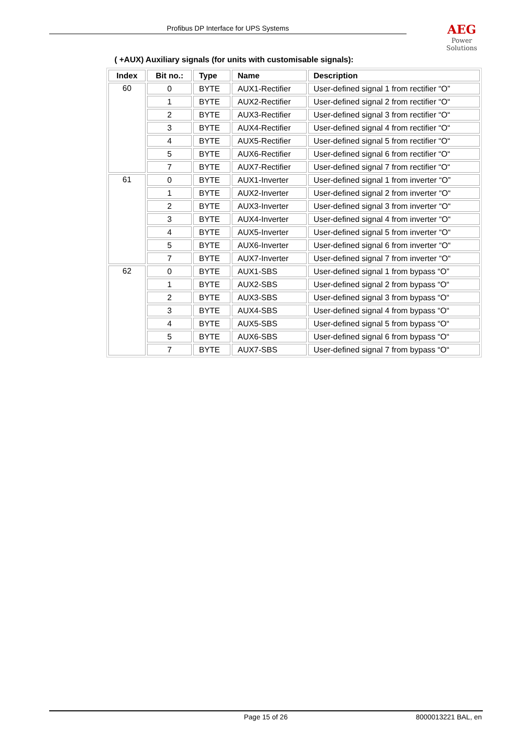Profibus DP Interface for UPS Systems
AEG
Power Solutions
( +AUX) Auxiliary signals (for units with customisable signals):
| Index | Bit no.: | Type | Name | Description |
| --- | --- | --- | --- | --- |
| 60 | 0 | BYTE | AUX1-Rectifier | User-defined signal 1 from rectifier “O” |
| | 1 | BYTE | AUX2-Rectifier | User-defined signal 2 from rectifier “O“ |
| | 2 | BYTE | AUX3-Rectifier | User-defined signal 3 from rectifier “O“ |
| | 3 | BYTE | AUX4-Rectifier | User-defined signal 4 from rectifier “O“ |
| | 4 | BYTE | AUX5-Rectifier | User-defined signal 5 from rectifier “O“ |
| | 5 | BYTE | AUX6-Rectifier | User-defined signal 6 from rectifier “O“ |
| | 7 | BYTE | AUX7-Rectifier | User-defined signal 7 from rectifier “O“ |
| 61 | 0 | BYTE | AUX1-Inverter | User-defined signal 1 from inverter “O” |
| | 1 | BYTE | AUX2-Inverter | User-defined signal 2 from inverter “O“ |
| | 2 | BYTE | AUX3-Inverter | User-defined signal 3 from inverter “O“ |
| | 3 | BYTE | AUX4-Inverter | User-defined signal 4 from inverter “O“ |
| | 4 | BYTE | AUX5-Inverter | User-defined signal 5 from inverter “O“ |
| | 5 | BYTE | AUX6-Inverter | User-defined signal 6 from inverter “O“ |
| | 7 | BYTE | AUX7-Inverter | User-defined signal 7 from inverter “O“ |
| 62 | 0 | BYTE | AUX1-SBS | User-defined signal 1 from bypass “O” |
| | 1 | BYTE | AUX2-SBS | User-defined signal 2 from bypass “O“ |
| | 2 | BYTE | AUX3-SBS | User-defined signal 3 from bypass “O“ |
| | 3 | BYTE | AUX4-SBS | User-defined signal 4 from bypass “O“ |
| | 4 | BYTE | AUX5-SBS | User-defined signal 5 from bypass “O“ |
| | 5 | BYTE | AUX6-SBS | User-defined signal 6 from bypass “O“ |
| | 7 | BYTE | AUX7-SBS | User-defined signal 7 from bypass “O“ |
Page 15 of 26 8000013221 BAL, en